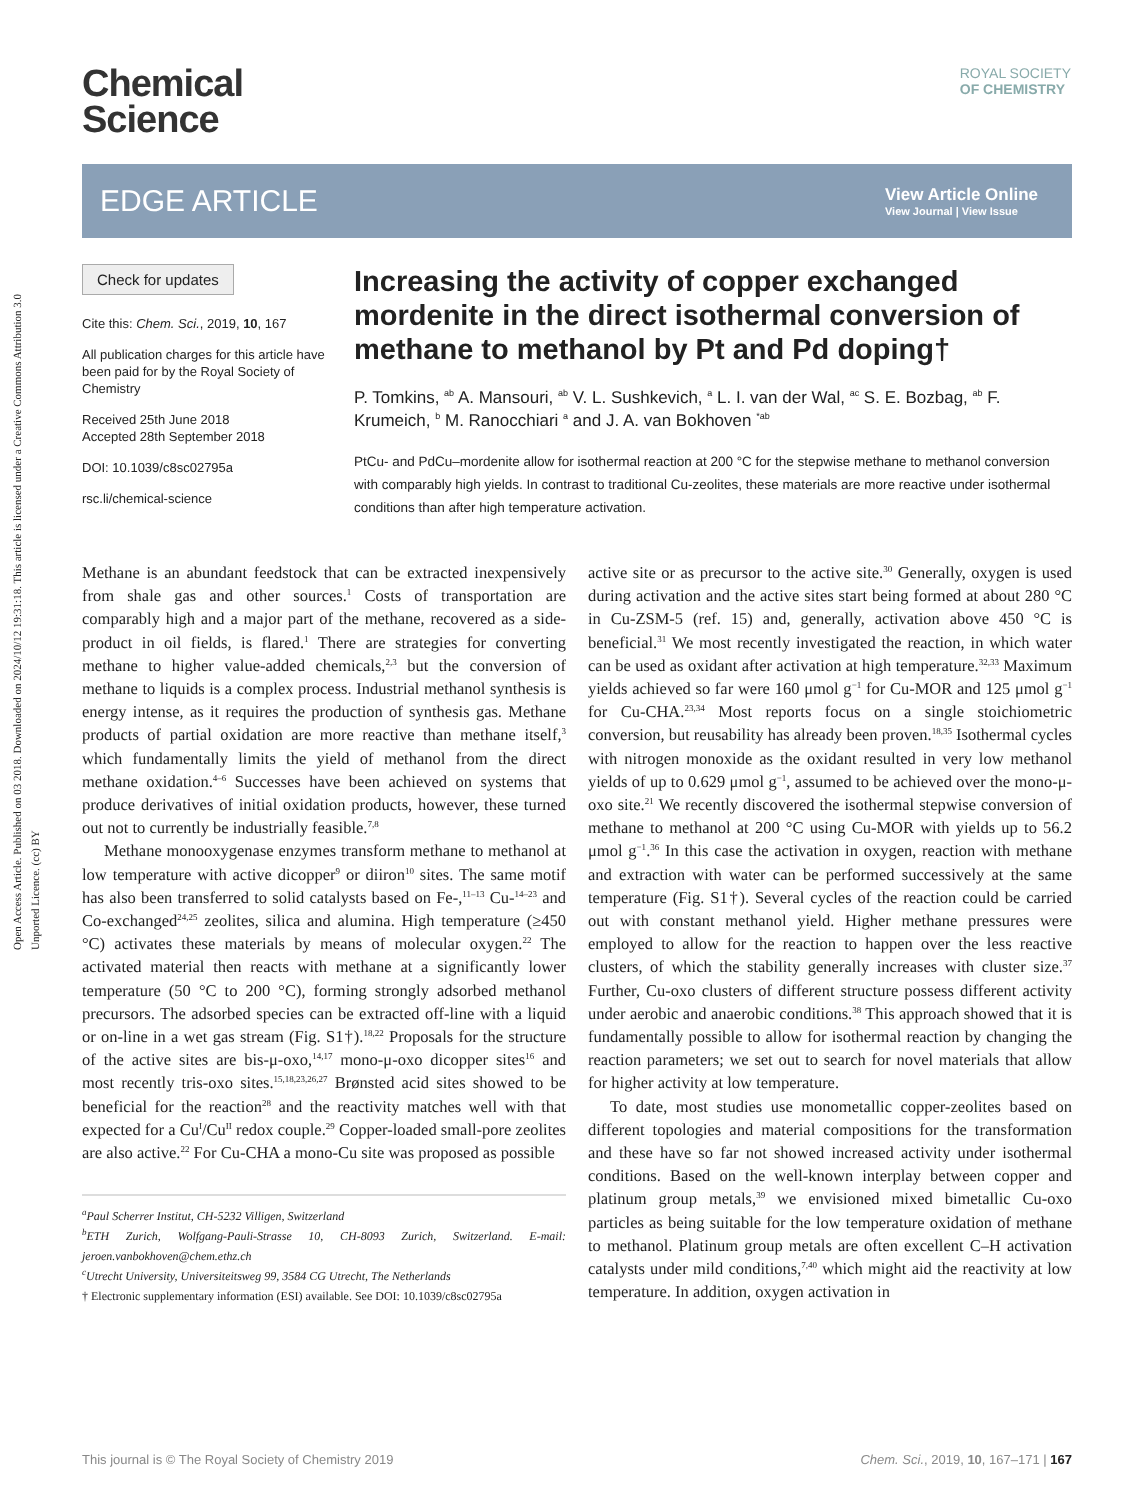Open Access Article. Published on 03 2018. Downloaded on 2024/10/12 19:31:18. This article is licensed under a Creative Commons Attribution 3.0 Unported Licence. (cc) BY
ROYAL SOCIETY
OF CHEMISTRY
Chemical
Science
EDGE ARTICLE
View Article Online
View Journal | View Issue
Check for updates
Cite this: Chem. Sci., 2019, 10, 167
All publication charges for this article have been paid for by the Royal Society of Chemistry
Received 25th June 2018
Accepted 28th September 2018
DOI: 10.1039/c8sc02795a
rsc.li/chemical-science
Increasing the activity of copper exchanged mordenite in the direct isothermal conversion of methane to methanol by Pt and Pd doping†
P. Tomkins, <sup>ab</sup> A. Mansouri, <sup>ab</sup> V. L. Sushkevich, <sup>a</sup> L. I. van der Wal, <sup>ac</sup> S. E. Bozbag, <sup>ab</sup> F. Krumeich, <sup>b</sup> M. Ranocchiari <sup>a</sup> and J. A. van Bokhoven <sup>*ab</sup>
PtCu- and PdCu–mordenite allow for isothermal reaction at 200 °C for the stepwise methane to methanol conversion with comparably high yields. In contrast to traditional Cu-zeolites, these materials are more reactive under isothermal conditions than after high temperature activation.
Methane is an abundant feedstock that can be extracted inexpensively from shale gas and other sources.<sup>1</sup> Costs of transportation are comparably high and a major part of the methane, recovered as a side-product in oil fields, is flared.<sup>1</sup> There are strategies for converting methane to higher value-added chemicals,<sup>2,3</sup> but the conversion of methane to liquids is a complex process. Industrial methanol synthesis is energy intense, as it requires the production of synthesis gas. Methane products of partial oxidation are more reactive than methane itself,<sup>3</sup> which fundamentally limits the yield of methanol from the direct methane oxidation.<sup>4–6</sup> Successes have been achieved on systems that produce derivatives of initial oxidation products, however, these turned out not to currently be industrially feasible.<sup>7,8</sup>
Methane monooxygenase enzymes transform methane to methanol at low temperature with active dicopper<sup>9</sup> or diiron<sup>10</sup> sites. The same motif has also been transferred to solid catalysts based on Fe-,<sup>11–13</sup> Cu-<sup>14–23</sup> and Co-exchanged<sup>24,25</sup> zeolites, silica and alumina. High temperature (≥450 °C) activates these materials by means of molecular oxygen.<sup>22</sup> The activated material then reacts with methane at a significantly lower temperature (50 °C to 200 °C), forming strongly adsorbed methanol precursors. The adsorbed species can be extracted off-line with a liquid or on-line in a wet gas stream (Fig. S1†).<sup>18,22</sup> Proposals for the structure of the active sites are bis-μ-oxo,<sup>14,17</sup> mono-μ-oxo dicopper sites<sup>16</sup> and most recently tris-oxo sites.<sup>15,18,23,26,27</sup> Brønsted acid sites showed to be beneficial for the reaction<sup>28</sup> and the reactivity matches well with that expected for a Cu<sup>I</sup>/Cu<sup>II</sup> redox couple.<sup>29</sup> Copper-loaded small-pore zeolites are also active.<sup>22</sup> For Cu-CHA a mono-Cu site was proposed as possible
<sup>a</sup> Paul Scherrer Institut, CH-5232 Villigen, Switzerland
<sup>b</sup> ETH Zurich, Wolfgang-Pauli-Strasse 10, CH-8093 Zurich, Switzerland. E-mail: jeroen.vanbokhoven@chem.ethz.ch
<sup>c</sup> Utrecht University, Universiteitsweg 99, 3584 CG Utrecht, The Netherlands
† Electronic supplementary information (ESI) available. See DOI: 10.1039/c8sc02795a
active site or as precursor to the active site.<sup>30</sup> Generally, oxygen is used during activation and the active sites start being formed at about 280 °C in Cu-ZSM-5 (ref. 15) and, generally, activation above 450 °C is beneficial.<sup>31</sup> We most recently investigated the reaction, in which water can be used as oxidant after activation at high temperature.<sup>32,33</sup> Maximum yields achieved so far were 160 μmol g<sup>−1</sup> for Cu-MOR and 125 μmol g<sup>−1</sup> for Cu-CHA.<sup>23,34</sup> Most reports focus on a single stoichiometric conversion, but reusability has already been proven.<sup>18,35</sup> Isothermal cycles with nitrogen monoxide as the oxidant resulted in very low methanol yields of up to 0.629 μmol g<sup>−1</sup>, assumed to be achieved over the mono-μ-oxo site.<sup>21</sup> We recently discovered the isothermal stepwise conversion of methane to methanol at 200 °C using Cu-MOR with yields up to 56.2 μmol g<sup>−1</sup>.<sup>36</sup> In this case the activation in oxygen, reaction with methane and extraction with water can be performed successively at the same temperature (Fig. S1†). Several cycles of the reaction could be carried out with constant methanol yield. Higher methane pressures were employed to allow for the reaction to happen over the less reactive clusters, of which the stability generally increases with cluster size.<sup>37</sup> Further, Cu-oxo clusters of different structure possess different activity under aerobic and anaerobic conditions.<sup>38</sup> This approach showed that it is fundamentally possible to allow for isothermal reaction by changing the reaction parameters; we set out to search for novel materials that allow for higher activity at low temperature.
To date, most studies use monometallic copper-zeolites based on different topologies and material compositions for the transformation and these have so far not showed increased activity under isothermal conditions. Based on the well-known interplay between copper and platinum group metals,<sup>39</sup> we envisioned mixed bimetallic Cu-oxo particles as being suitable for the low temperature oxidation of methane to methanol. Platinum group metals are often excellent C–H activation catalysts under mild conditions,<sup>7,40</sup> which might aid the reactivity at low temperature. In addition, oxygen activation in
This journal is © The Royal Society of Chemistry 2019 Chem. Sci., 2019, 10, 167–171 | 167